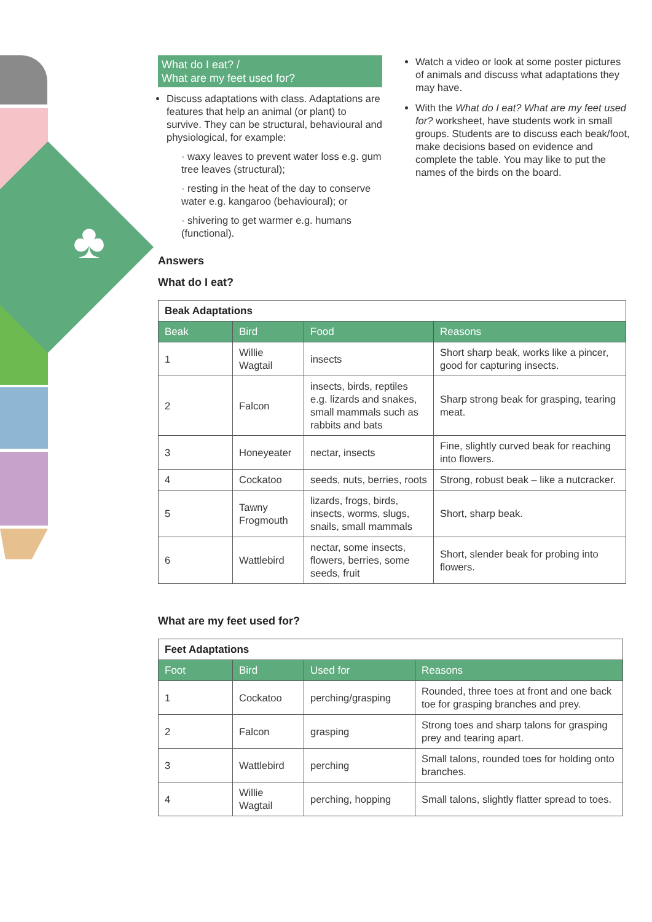♣
What do I eat? /
What are my feet used for?
Discuss adaptations with class. Adaptations are features that help an animal (or plant) to survive. They can be structural, behavioural and physiological, for example:
· waxy leaves to prevent water loss e.g. gum tree leaves (structural);
· resting in the heat of the day to conserve water e.g. kangaroo (behavioural); or
· shivering to get warmer e.g. humans (functional).
Watch a video or look at some poster pictures of animals and discuss what adaptations they may have.
With the What do I eat? What are my feet used for? worksheet, have students work in small groups. Students are to discuss each beak/foot, make decisions based on evidence and complete the table. You may like to put the names of the birds on the board.
Answers
What do I eat?
| Beak Adaptations | | | |
| Beak | Bird | Food | Reasons |
| 1 | Willie Wagtail | insects | Short sharp beak, works like a pincer, good for capturing insects. |
| 2 | Falcon | insects, birds, reptiles e.g. lizards and snakes, small mammals such as rabbits and bats | Sharp strong beak for grasping, tearing meat. |
| 3 | Honeyeater | nectar, insects | Fine, slightly curved beak for reaching into flowers. |
| 4 | Cockatoo | seeds, nuts, berries, roots | Strong, robust beak – like a nutcracker. |
| 5 | Tawny Frogmouth | lizards, frogs, birds, insects, worms, slugs, snails, small mammals | Short, sharp beak. |
| 6 | Wattlebird | nectar, some insects, flowers, berries, some seeds, fruit | Short, slender beak for probing into flowers. |
What are my feet used for?
| Feet Adaptations | | | |
| Foot | Bird | Used for | Reasons |
| 1 | Cockatoo | perching/grasping | Rounded, three toes at front and one back toe for grasping branches and prey. |
| 2 | Falcon | grasping | Strong toes and sharp talons for grasping prey and tearing apart. |
| 3 | Wattlebird | perching | Small talons, rounded toes for holding onto branches. |
| 4 | Willie Wagtail | perching, hopping | Small talons, slightly flatter spread to toes. |